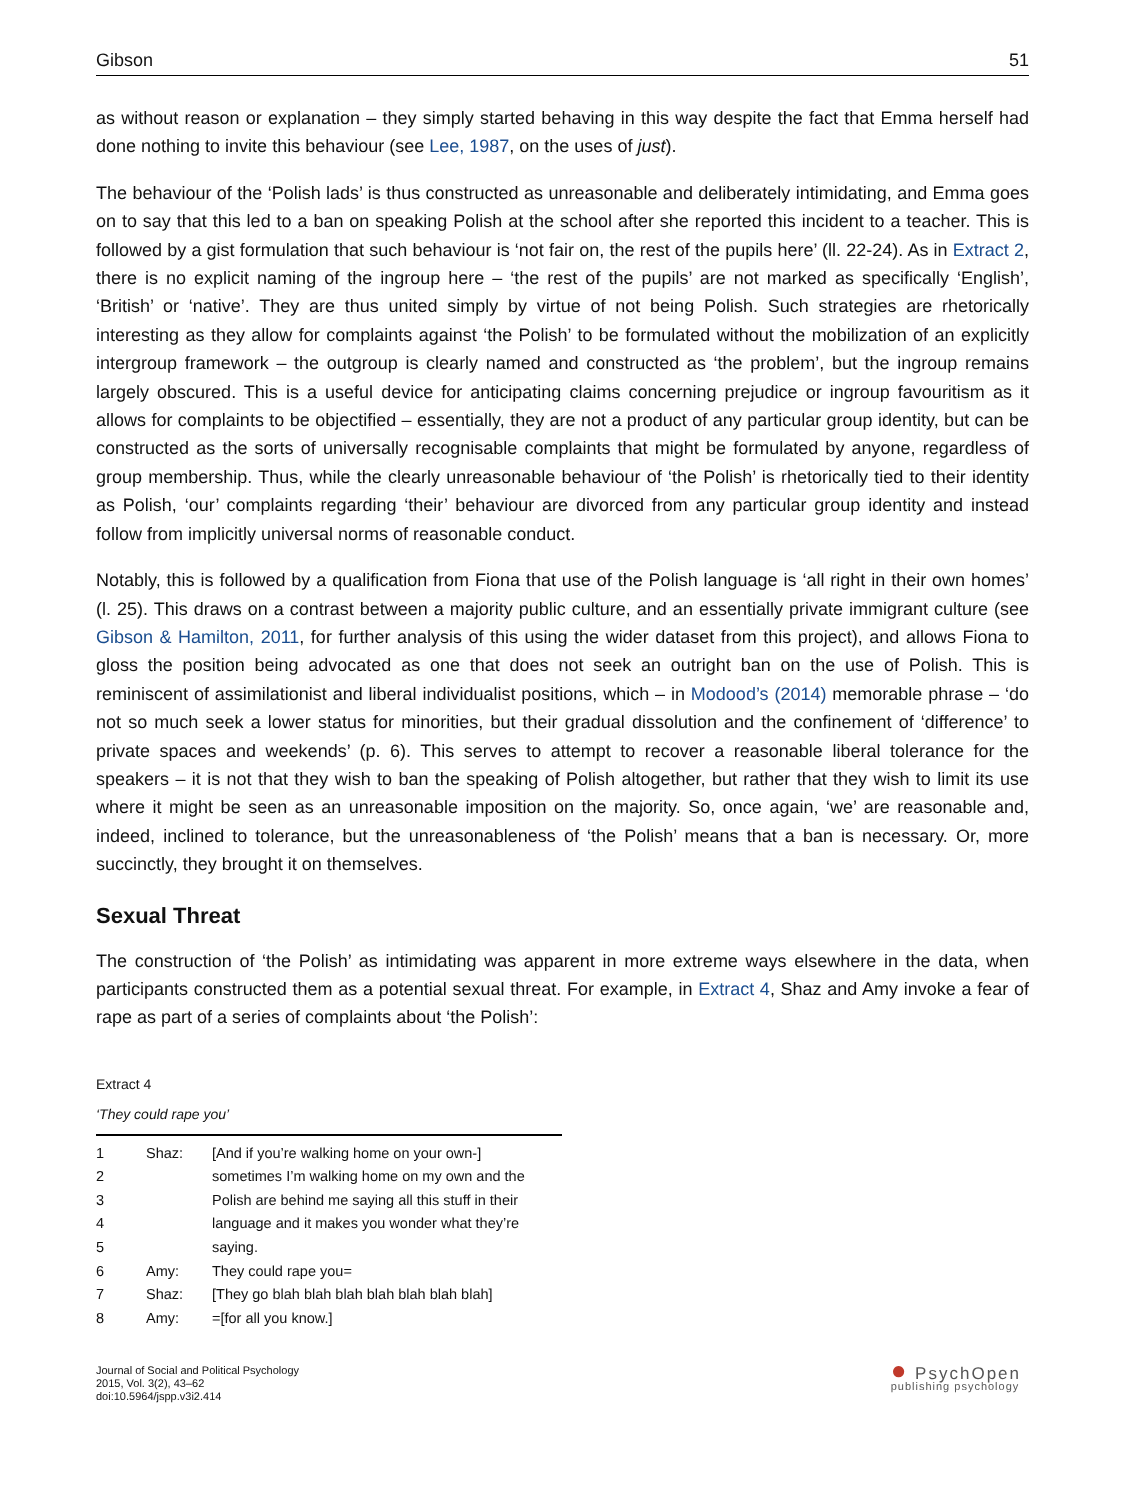Gibson 51
as without reason or explanation – they simply started behaving in this way despite the fact that Emma herself had done nothing to invite this behaviour (see Lee, 1987, on the uses of just).
The behaviour of the ‘Polish lads’ is thus constructed as unreasonable and deliberately intimidating, and Emma goes on to say that this led to a ban on speaking Polish at the school after she reported this incident to a teacher. This is followed by a gist formulation that such behaviour is ‘not fair on, the rest of the pupils here’ (ll. 22-24). As in Extract 2, there is no explicit naming of the ingroup here – ‘the rest of the pupils’ are not marked as specifically ‘English’, ‘British’ or ‘native’. They are thus united simply by virtue of not being Polish. Such strategies are rhetorically interesting as they allow for complaints against ‘the Polish’ to be formulated without the mobilization of an explicitly intergroup framework – the outgroup is clearly named and constructed as ‘the problem’, but the ingroup remains largely obscured. This is a useful device for anticipating claims concerning prejudice or ingroup favouritism as it allows for complaints to be objectified – essentially, they are not a product of any particular group identity, but can be constructed as the sorts of universally recognisable complaints that might be formulated by anyone, regardless of group membership. Thus, while the clearly unreasonable behaviour of ‘the Polish’ is rhetorically tied to their identity as Polish, ‘our’ complaints regarding ‘their’ behaviour are divorced from any particular group identity and instead follow from implicitly universal norms of reasonable conduct.
Notably, this is followed by a qualification from Fiona that use of the Polish language is ‘all right in their own homes’ (l. 25). This draws on a contrast between a majority public culture, and an essentially private immigrant culture (see Gibson & Hamilton, 2011, for further analysis of this using the wider dataset from this project), and allows Fiona to gloss the position being advocated as one that does not seek an outright ban on the use of Polish. This is reminiscent of assimilationist and liberal individualist positions, which – in Modood’s (2014) memorable phrase – ‘do not so much seek a lower status for minorities, but their gradual dissolution and the confinement of ‘difference’ to private spaces and weekends’ (p. 6). This serves to attempt to recover a reasonable liberal tolerance for the speakers – it is not that they wish to ban the speaking of Polish altogether, but rather that they wish to limit its use where it might be seen as an unreasonable imposition on the majority. So, once again, ‘we’ are reasonable and, indeed, inclined to tolerance, but the unreasonableness of ‘the Polish’ means that a ban is necessary. Or, more succinctly, they brought it on themselves.
Sexual Threat
The construction of ‘the Polish’ as intimidating was apparent in more extreme ways elsewhere in the data, when participants constructed them as a potential sexual threat. For example, in Extract 4, Shaz and Amy invoke a fear of rape as part of a series of complaints about ‘the Polish’:
Extract 4
‘They could rape you’
| 1 | Shaz: | [And if you’re walking home on your own-] |
| 2 | | sometimes I’m walking home on my own and the |
| 3 | | Polish are behind me saying all this stuff in their |
| 4 | | language and it makes you wonder what they’re |
| 5 | | saying. |
| 6 | Amy: | They could rape you= |
| 7 | Shaz: | [They go blah blah blah blah blah blah blah] |
| 8 | Amy: | =[for all you know.] |
Journal of Social and Political Psychology
2015, Vol. 3(2), 43–62
doi:10.5964/jspp.v3i2.414
● PsychOpen
publishing psychology